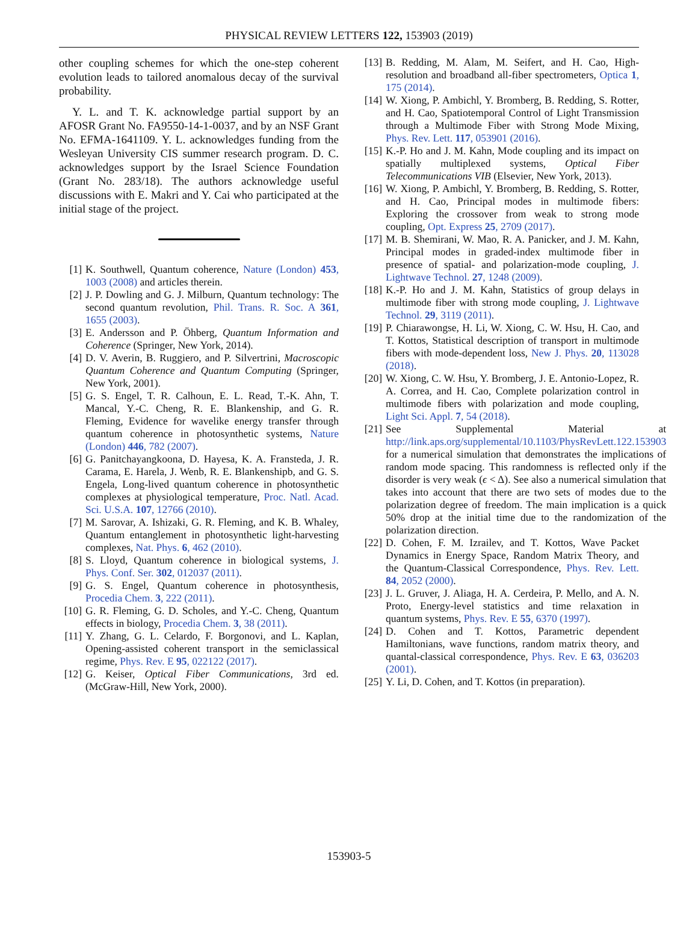PHYSICAL REVIEW LETTERS 122, 153903 (2019)
other coupling schemes for which the one-step coherent evolution leads to tailored anomalous decay of the survival probability.
Y. L. and T. K. acknowledge partial support by an AFOSR Grant No. FA9550-14-1-0037, and by an NSF Grant No. EFMA-1641109. Y. L. acknowledges funding from the Wesleyan University CIS summer research program. D. C. acknowledges support by the Israel Science Foundation (Grant No. 283/18). The authors acknowledge useful discussions with E. Makri and Y. Cai who participated at the initial stage of the project.
[1] K. Southwell, Quantum coherence, Nature (London) 453, 1003 (2008) and articles therein.
[2] J. P. Dowling and G. J. Milburn, Quantum technology: The second quantum revolution, Phil. Trans. R. Soc. A 361, 1655 (2003).
[3] E. Andersson and P. Öhberg, Quantum Information and Coherence (Springer, New York, 2014).
[4] D. V. Averin, B. Ruggiero, and P. Silvertrini, Macroscopic Quantum Coherence and Quantum Computing (Springer, New York, 2001).
[5] G. S. Engel, T. R. Calhoun, E. L. Read, T.-K. Ahn, T. Mancal, Y.-C. Cheng, R. E. Blankenship, and G. R. Fleming, Evidence for wavelike energy transfer through quantum coherence in photosynthetic systems, Nature (London) 446, 782 (2007).
[6] G. Panitchayangkoona, D. Hayesa, K. A. Fransteda, J. R. Carama, E. Harela, J. Wenb, R. E. Blankenshipb, and G. S. Engela, Long-lived quantum coherence in photosynthetic complexes at physiological temperature, Proc. Natl. Acad. Sci. U.S.A. 107, 12766 (2010).
[7] M. Sarovar, A. Ishizaki, G. R. Fleming, and K. B. Whaley, Quantum entanglement in photosynthetic light-harvesting complexes, Nat. Phys. 6, 462 (2010).
[8] S. Lloyd, Quantum coherence in biological systems, J. Phys. Conf. Ser. 302, 012037 (2011).
[9] G. S. Engel, Quantum coherence in photosynthesis, Procedia Chem. 3, 222 (2011).
[10] G. R. Fleming, G. D. Scholes, and Y.-C. Cheng, Quantum effects in biology, Procedia Chem. 3, 38 (2011).
[11] Y. Zhang, G. L. Celardo, F. Borgonovi, and L. Kaplan, Opening-assisted coherent transport in the semiclassical regime, Phys. Rev. E 95, 022122 (2017).
[12] G. Keiser, Optical Fiber Communications, 3rd ed. (McGraw-Hill, New York, 2000).
[13] B. Redding, M. Alam, M. Seifert, and H. Cao, High-resolution and broadband all-fiber spectrometers, Optica 1, 175 (2014).
[14] W. Xiong, P. Ambichl, Y. Bromberg, B. Redding, S. Rotter, and H. Cao, Spatiotemporal Control of Light Transmission through a Multimode Fiber with Strong Mode Mixing, Phys. Rev. Lett. 117, 053901 (2016).
[15] K.-P. Ho and J. M. Kahn, Mode coupling and its impact on spatially multiplexed systems, Optical Fiber Telecommunications VIB (Elsevier, New York, 2013).
[16] W. Xiong, P. Ambichl, Y. Bromberg, B. Redding, S. Rotter, and H. Cao, Principal modes in multimode fibers: Exploring the crossover from weak to strong mode coupling, Opt. Express 25, 2709 (2017).
[17] M. B. Shemirani, W. Mao, R. A. Panicker, and J. M. Kahn, Principal modes in graded-index multimode fiber in presence of spatial- and polarization-mode coupling, J. Lightwave Technol. 27, 1248 (2009).
[18] K.-P. Ho and J. M. Kahn, Statistics of group delays in multimode fiber with strong mode coupling, J. Lightwave Technol. 29, 3119 (2011).
[19] P. Chiarawongse, H. Li, W. Xiong, C. W. Hsu, H. Cao, and T. Kottos, Statistical description of transport in multimode fibers with mode-dependent loss, New J. Phys. 20, 113028 (2018).
[20] W. Xiong, C. W. Hsu, Y. Bromberg, J. E. Antonio-Lopez, R. A. Correa, and H. Cao, Complete polarization control in multimode fibers with polarization and mode coupling, Light Sci. Appl. 7, 54 (2018).
[21] See Supplemental Material at http://link.aps.org/supplemental/10.1103/PhysRevLett.122.153903 for a numerical simulation that demonstrates the implications of random mode spacing. This randomness is reflected only if the disorder is very weak (ϵ < Δ). See also a numerical simulation that takes into account that there are two sets of modes due to the polarization degree of freedom. The main implication is a quick 50% drop at the initial time due to the randomization of the polarization direction.
[22] D. Cohen, F. M. Izrailev, and T. Kottos, Wave Packet Dynamics in Energy Space, Random Matrix Theory, and the Quantum-Classical Correspondence, Phys. Rev. Lett. 84, 2052 (2000).
[23] J. L. Gruver, J. Aliaga, H. A. Cerdeira, P. Mello, and A. N. Proto, Energy-level statistics and time relaxation in quantum systems, Phys. Rev. E 55, 6370 (1997).
[24] D. Cohen and T. Kottos, Parametric dependent Hamiltonians, wave functions, random matrix theory, and quantal-classical correspondence, Phys. Rev. E 63, 036203 (2001).
[25] Y. Li, D. Cohen, and T. Kottos (in preparation).
153903-5